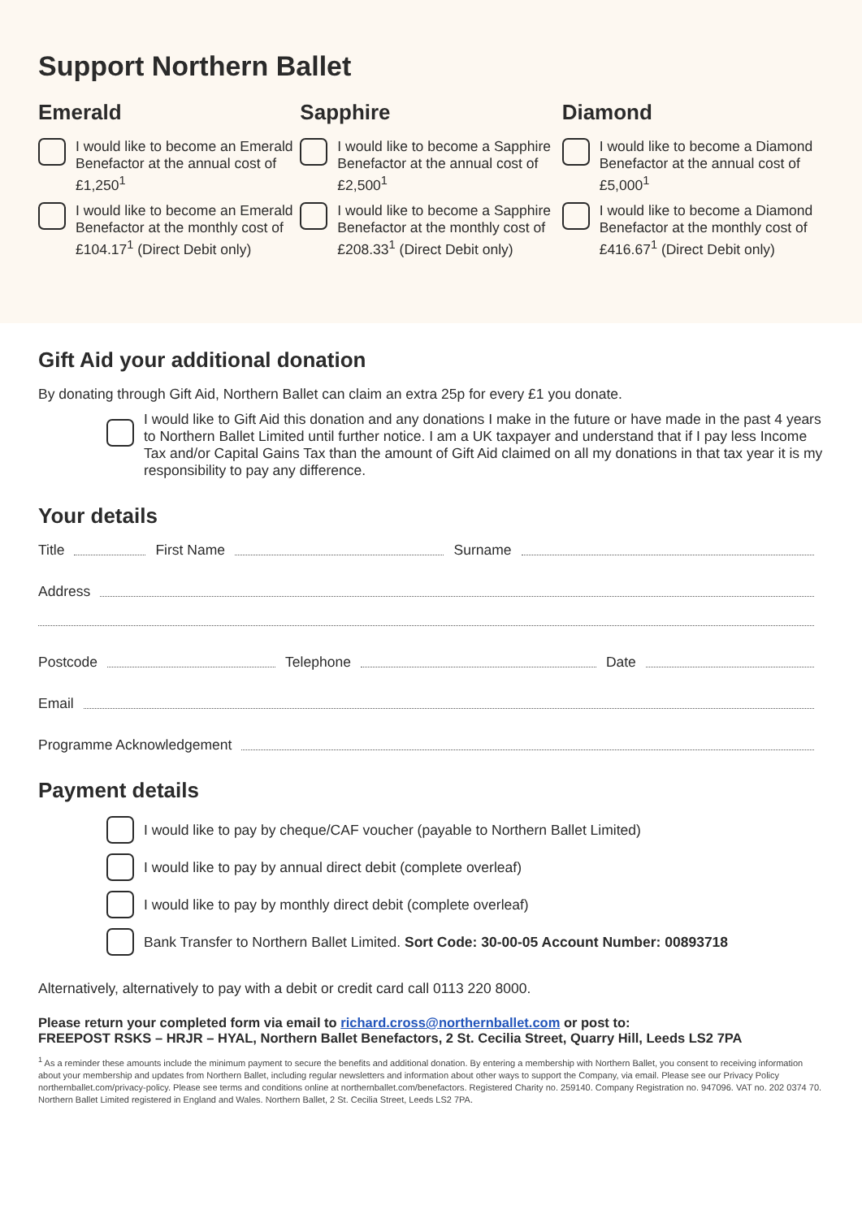Support Northern Ballet
Emerald
I would like to become an Emerald Benefactor at the annual cost of £1,250<sup>1</sup>
I would like to become an Emerald Benefactor at the monthly cost of £104.17<sup>1</sup> (Direct Debit only)
Sapphire
I would like to become a Sapphire Benefactor at the annual cost of £2,500<sup>1</sup>
I would like to become a Sapphire Benefactor at the monthly cost of £208.33<sup>1</sup> (Direct Debit only)
Diamond
I would like to become a Diamond Benefactor at the annual cost of £5,000<sup>1</sup>
I would like to become a Diamond Benefactor at the monthly cost of £416.67<sup>1</sup> (Direct Debit only)
Gift Aid your additional donation
By donating through Gift Aid, Northern Ballet can claim an extra 25p for every £1 you donate.
I would like to Gift Aid this donation and any donations I make in the future or have made in the past 4 years to Northern Ballet Limited until further notice. I am a UK taxpayer and understand that if I pay less Income Tax and/or Capital Gains Tax than the amount of Gift Aid claimed on all my donations in that tax year it is my responsibility to pay any difference.
Your details
Title First Name Surname
Address
Postcode Telephone Date
Email
Programme Acknowledgement
Payment details
I would like to pay by cheque/CAF voucher (payable to Northern Ballet Limited)
I would like to pay by annual direct debit (complete overleaf)
I would like to pay by monthly direct debit (complete overleaf)
Bank Transfer to Northern Ballet Limited. Sort Code: 30-00-05 Account Number: 00893718
Alternatively, alternatively to pay with a debit or credit card call 0113 220 8000.
Please return your completed form via email to richard.cross@northernballet.com or post to:
FREEPOST RSKS – HRJR – HYAL, Northern Ballet Benefactors, 2 St. Cecilia Street, Quarry Hill, Leeds LS2 7PA
<sup>1</sup> As a reminder these amounts include the minimum payment to secure the benefits and additional donation. By entering a membership with Northern Ballet, you consent to receiving information about your membership and updates from Northern Ballet, including regular newsletters and information about other ways to support the Company, via email. Please see our Privacy Policy northernballet.com/privacy-policy. Please see terms and conditions online at northernballet.com/benefactors. Registered Charity no. 259140. Company Registration no. 947096. VAT no. 202 0374 70. Northern Ballet Limited registered in England and Wales. Northern Ballet, 2 St. Cecilia Street, Leeds LS2 7PA.